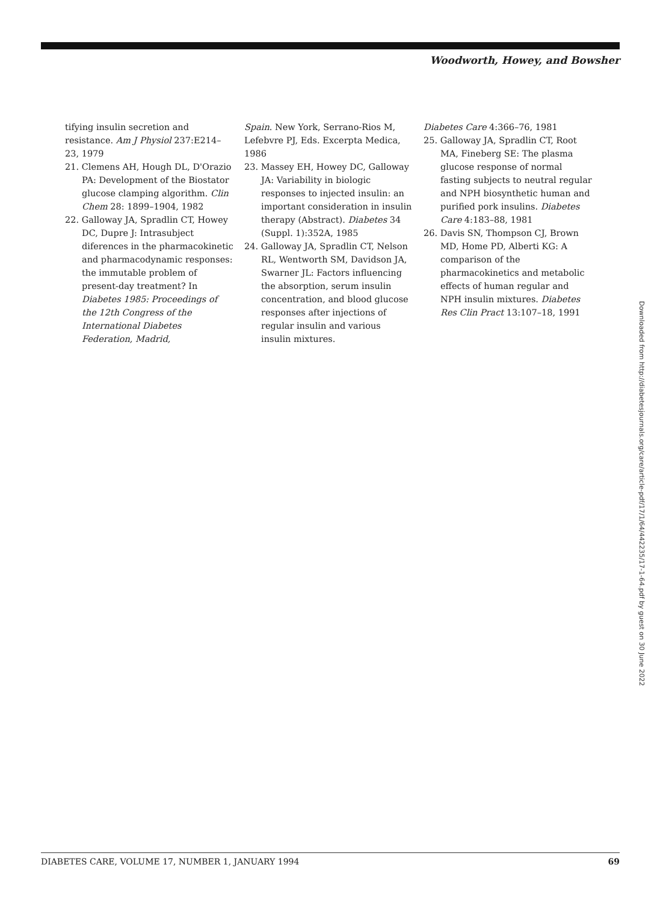Woodworth, Howey, and Bowsher
tifying insulin secretion and resistance. Am J Physiol 237:E214–23, 1979
21. Clemens AH, Hough DL, D'Orazio PA: Development of the Biostator glucose clamping algorithm. Clin Chem 28: 1899–1904, 1982
22. Galloway JA, Spradlin CT, Howey DC, Dupre J: Intrasubject diferences in the pharmacokinetic and pharmacodynamic responses: the immutable problem of present-day treatment? In Diabetes 1985: Proceedings of the 12th Congress of the International Diabetes Federation, Madrid,
Spain. New York, Serrano-Rios M, Lefebvre PJ, Eds. Excerpta Medica, 1986
23. Massey EH, Howey DC, Galloway JA: Variability in biologic responses to injected insulin: an important consideration in insulin therapy (Abstract). Diabetes 34 (Suppl. 1):352A, 1985
24. Galloway JA, Spradlin CT, Nelson RL, Wentworth SM, Davidson JA, Swarner JL: Factors influencing the absorption, serum insulin concentration, and blood glucose responses after injections of regular insulin and various insulin mixtures.
Diabetes Care 4:366–76, 1981
25. Galloway JA, Spradlin CT, Root MA, Fineberg SE: The plasma glucose response of normal fasting subjects to neutral regular and NPH biosynthetic human and purified pork insulins. Diabetes Care 4:183–88, 1981
26. Davis SN, Thompson CJ, Brown MD, Home PD, Alberti KG: A comparison of the pharmacokinetics and metabolic effects of human regular and NPH insulin mixtures. Diabetes Res Clin Pract 13:107–18, 1991
Downloaded from http://diabetesjournals.org/care/article-pdf/17/1/64/442235/17-1-64.pdf by guest on 30 June 2022
DIABETES CARE, VOLUME 17, NUMBER 1, JANUARY 1994 69